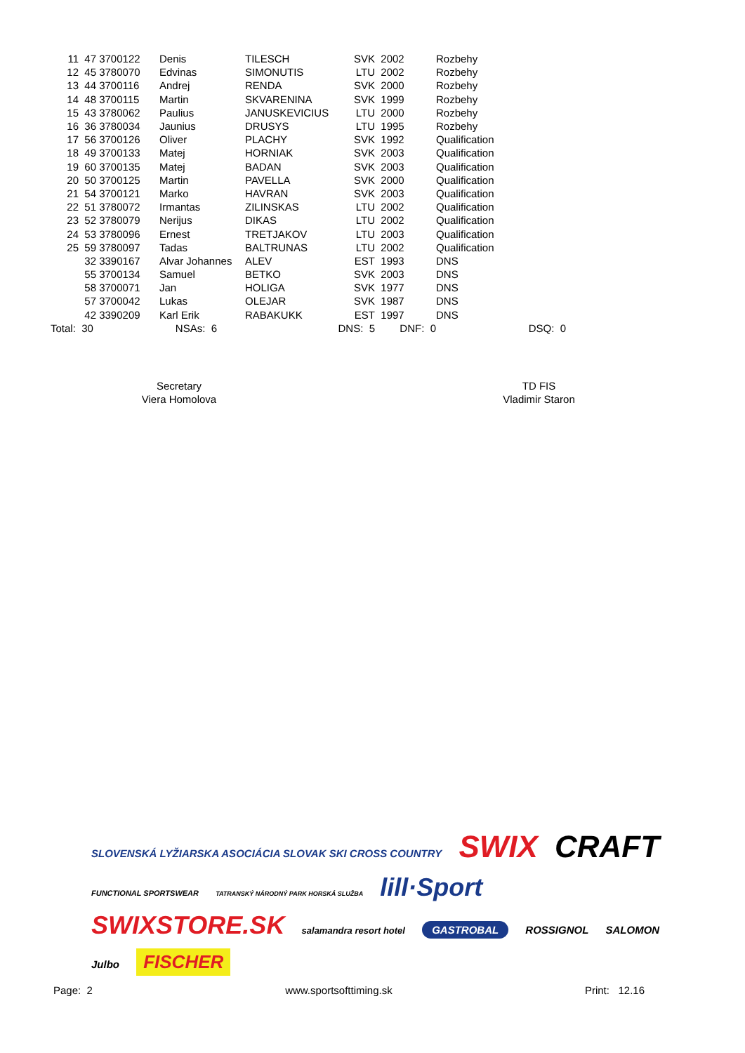| 11 | 47 | 3700122 | Denis | TILESCH | SVK | 2002 | Rozbehy | |
| 12 | 45 | 3780070 | Edvinas | SIMONUTIS | LTU | 2002 | Rozbehy | |
| 13 | 44 | 3700116 | Andrej | RENDA | SVK | 2000 | Rozbehy | |
| 14 | 48 | 3700115 | Martin | SKVARENINA | SVK | 1999 | Rozbehy | |
| 15 | 43 | 3780062 | Paulius | JANUSKEVICIUS | LTU | 2000 | Rozbehy | |
| 16 | 36 | 3780034 | Jaunius | DRUSYS | LTU | 1995 | Rozbehy | |
| 17 | 56 | 3700126 | Oliver | PLACHY | SVK | 1992 | Qualification | |
| 18 | 49 | 3700133 | Matej | HORNIAK | SVK | 2003 | Qualification | |
| 19 | 60 | 3700135 | Matej | BADAN | SVK | 2003 | Qualification | |
| 20 | 50 | 3700125 | Martin | PAVELLA | SVK | 2000 | Qualification | |
| 21 | 54 | 3700121 | Marko | HAVRAN | SVK | 2003 | Qualification | |
| 22 | 51 | 3780072 | Irmantas | ZILINSKAS | LTU | 2002 | Qualification | |
| 23 | 52 | 3780079 | Nerijus | DIKAS | LTU | 2002 | Qualification | |
| 24 | 53 | 3780096 | Ernest | TRETJAKOV | LTU | 2003 | Qualification | |
| 25 | 59 | 3780097 | Tadas | BALTRUNAS | LTU | 2002 | Qualification | |
| | 32 | 3390167 | Alvar Johannes | ALEV | EST | 1993 | DNS | |
| | 55 | 3700134 | Samuel | BETKO | SVK | 2003 | DNS | |
| | 58 | 3700071 | Jan | HOLIGA | SVK | 1977 | DNS | |
| | 57 | 3700042 | Lukas | OLEJAR | SVK | 1987 | DNS | |
| | 42 | 3390209 | Karl Erik | RABAKUKK | EST | 1997 | DNS | |
| Total: | 30 | | NSAs: 6 | DNS: 5 | | DNF: 0 | DSQ: 0 | |
Secretary
Viera Homolova
TD FIS
Vladimir Staron
SLOVENSKÁ LYŽIARSKA ASOCIÁCIA SLOVAK SKI CROSS COUNTRY
SWIX CRAFT
FUNCTIONAL SPORTSWEAR
TATRANSKÝ NÁRODNÝ PARK HORSKÁ SLUŽBA
lill·Sport SWIXSTORE.SK
salamandra resort hotel
GASTROBAL
ROSSIGNOL SALOMON Julbo
FISCHER
Page: 2 www.sportsofttiming.sk Print: 12.16